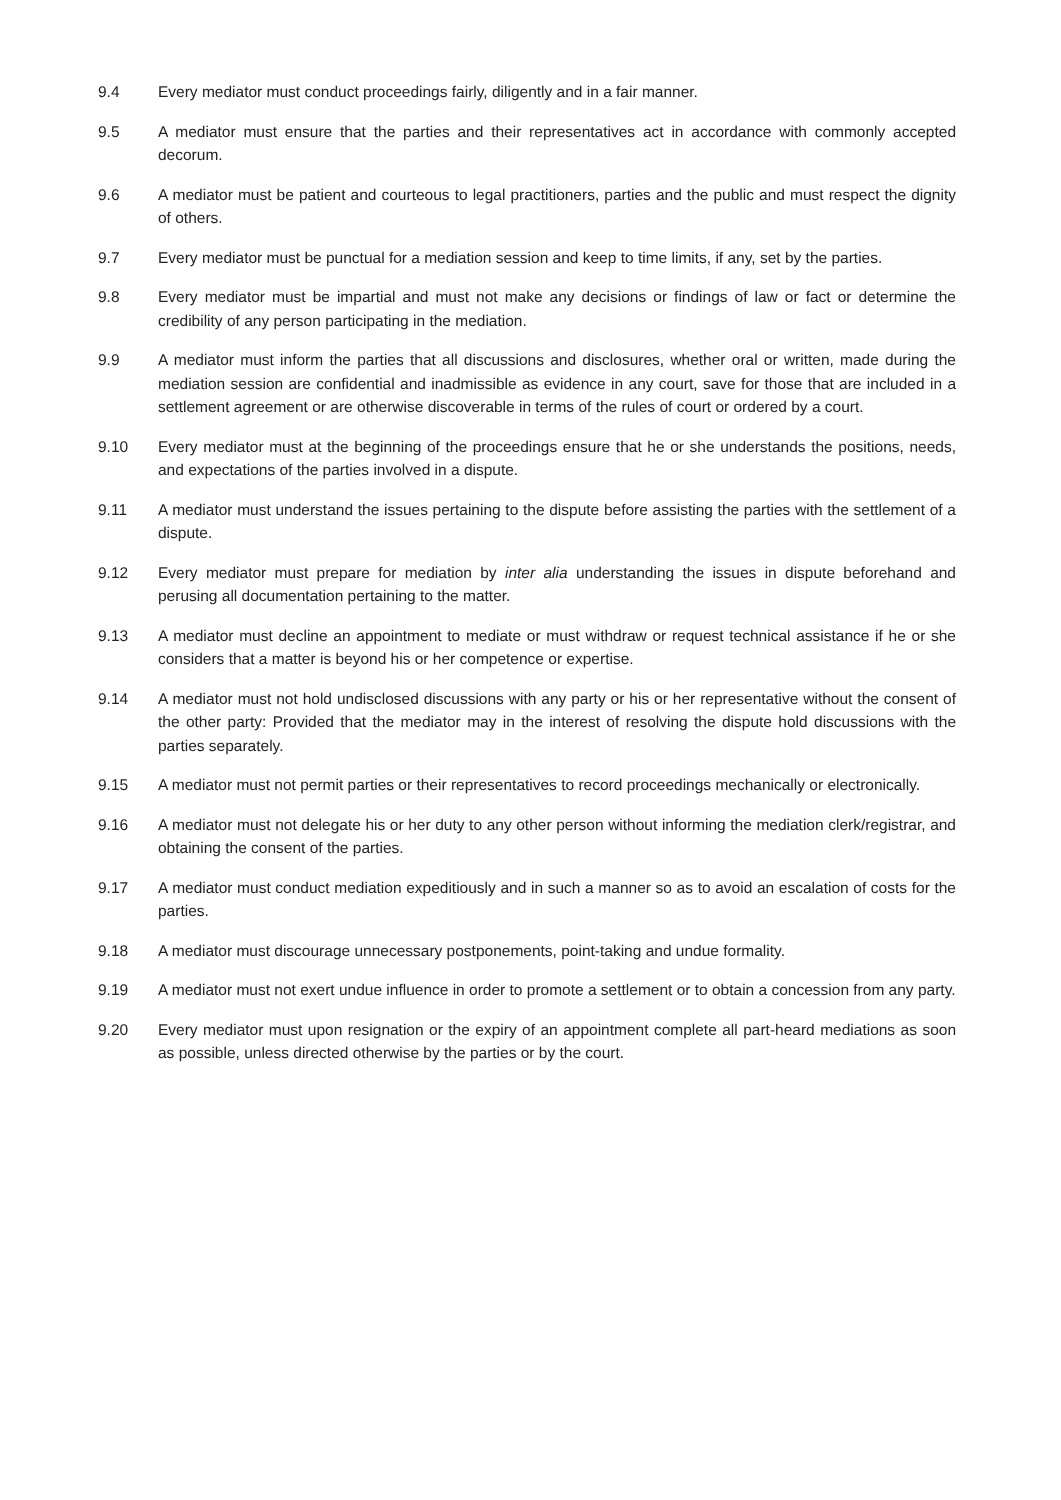9.4 Every mediator must conduct proceedings fairly, diligently and in a fair manner.
9.5 A mediator must ensure that the parties and their representatives act in accordance with commonly accepted decorum.
9.6 A mediator must be patient and courteous to legal practitioners, parties and the public and must respect the dignity of others.
9.7 Every mediator must be punctual for a mediation session and keep to time limits, if any, set by the parties.
9.8 Every mediator must be impartial and must not make any decisions or findings of law or fact or determine the credibility of any person participating in the mediation.
9.9 A mediator must inform the parties that all discussions and disclosures, whether oral or written, made during the mediation session are confidential and inadmissible as evidence in any court, save for those that are included in a settlement agreement or are otherwise discoverable in terms of the rules of court or ordered by a court.
9.10 Every mediator must at the beginning of the proceedings ensure that he or she understands the positions, needs, and expectations of the parties involved in a dispute.
9.11 A mediator must understand the issues pertaining to the dispute before assisting the parties with the settlement of a dispute.
9.12 Every mediator must prepare for mediation by inter alia understanding the issues in dispute beforehand and perusing all documentation pertaining to the matter.
9.13 A mediator must decline an appointment to mediate or must withdraw or request technical assistance if he or she considers that a matter is beyond his or her competence or expertise.
9.14 A mediator must not hold undisclosed discussions with any party or his or her representative without the consent of the other party: Provided that the mediator may in the interest of resolving the dispute hold discussions with the parties separately.
9.15 A mediator must not permit parties or their representatives to record proceedings mechanically or electronically.
9.16 A mediator must not delegate his or her duty to any other person without informing the mediation clerk/registrar, and obtaining the consent of the parties.
9.17 A mediator must conduct mediation expeditiously and in such a manner so as to avoid an escalation of costs for the parties.
9.18 A mediator must discourage unnecessary postponements, point-taking and undue formality.
9.19 A mediator must not exert undue influence in order to promote a settlement or to obtain a concession from any party.
9.20 Every mediator must upon resignation or the expiry of an appointment complete all part-heard mediations as soon as possible, unless directed otherwise by the parties or by the court.